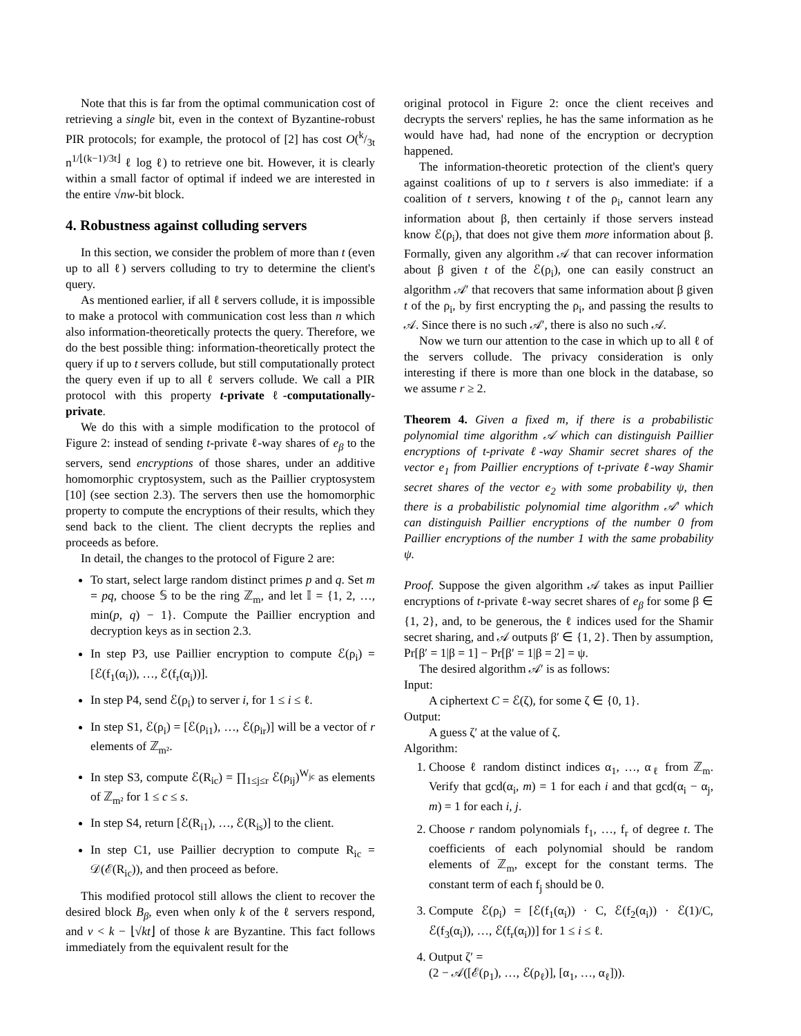Note that this is far from the optimal communication cost of retrieving a single bit, even in the context of Byzantine-robust PIR protocols; for example, the protocol of [2] has cost O(k/3t n<sup>1/⌊(k−1)/3t⌋</sup> ℓ log ℓ) to retrieve one bit. However, it is clearly within a small factor of optimal if indeed we are interested in the entire √nw-bit block.
4. Robustness against colluding servers
In this section, we consider the problem of more than t (even up to all ℓ) servers colluding to try to determine the client's query.
As mentioned earlier, if all ℓ servers collude, it is impossible to make a protocol with communication cost less than n which also information-theoretically protects the query. Therefore, we do the best possible thing: information-theoretically protect the query if up to t servers collude, but still computationally protect the query even if up to all ℓ servers collude. We call a PIR protocol with this property t-private ℓ-computationally-private.
We do this with a simple modification to the protocol of Figure 2: instead of sending t-private ℓ-way shares of e<sub>β</sub> to the servers, send encryptions of those shares, under an additive homomorphic cryptosystem, such as the Paillier cryptosystem [10] (see section 2.3). The servers then use the homomorphic property to compute the encryptions of their results, which they send back to the client. The client decrypts the replies and proceeds as before.
In detail, the changes to the protocol of Figure 2 are:
To start, select large random distinct primes p and q. Set m = pq, choose 𝕊 to be the ring ℤ<sub>m</sub>, and let 𝕀 = {1, 2, …, min(p, q) − 1}. Compute the Paillier encryption and decryption keys as in section 2.3.
In step P3, use Paillier encryption to compute ℰ(ρ<sub>i</sub>) = [ℰ(f<sub>1</sub>(α<sub>i</sub>)), …, ℰ(f<sub>r</sub>(α<sub>i</sub>))].
In step P4, send ℰ(ρ<sub>i</sub>) to server i, for 1 ≤ i ≤ ℓ.
In step S1, ℰ(ρ<sub>i</sub>) = [ℰ(ρ<sub>i1</sub>), …, ℰ(ρ<sub>ir</sub>)] will be a vector of r elements of ℤ<sub>m²</sub>.
In step S3, compute ℰ(R<sub>ic</sub>) = ∏<sub>1≤j≤r</sub> ℰ(ρ<sub>ij</sub>)<sup>W<sub>jc</sub></sup> as elements of ℤ<sub>m²</sub> for 1 ≤ c ≤ s.
In step S4, return [ℰ(R<sub>i1</sub>), …, ℰ(R<sub>is</sub>)] to the client.
In step C1, use Paillier decryption to compute R<sub>ic</sub> = 𝒟(ℰ(R<sub>ic</sub>)), and then proceed as before.
This modified protocol still allows the client to recover the desired block B<sub>β</sub>, even when only k of the ℓ servers respond, and v < k − ⌊√kt⌋ of those k are Byzantine. This fact follows immediately from the equivalent result for the
original protocol in Figure 2: once the client receives and decrypts the servers' replies, he has the same information as he would have had, had none of the encryption or decryption happened.
The information-theoretic protection of the client's query against coalitions of up to t servers is also immediate: if a coalition of t servers, knowing t of the ρ<sub>i</sub>, cannot learn any information about β, then certainly if those servers instead know ℰ(ρ<sub>i</sub>), that does not give them more information about β. Formally, given any algorithm 𝒜 that can recover information about β given t of the ℰ(ρ<sub>i</sub>), one can easily construct an algorithm 𝒜′ that recovers that same information about β given t of the ρ<sub>i</sub>, by first encrypting the ρ<sub>i</sub>, and passing the results to 𝒜. Since there is no such 𝒜′, there is also no such 𝒜.
Now we turn our attention to the case in which up to all ℓ of the servers collude. The privacy consideration is only interesting if there is more than one block in the database, so we assume r ≥ 2.
Theorem 4. Given a fixed m, if there is a probabilistic polynomial time algorithm 𝒜 which can distinguish Paillier encryptions of t-private ℓ-way Shamir secret shares of the vector e<sub>1</sub> from Paillier encryptions of t-private ℓ-way Shamir secret shares of the vector e<sub>2</sub> with some probability ψ, then there is a probabilistic polynomial time algorithm 𝒜′ which can distinguish Paillier encryptions of the number 0 from Paillier encryptions of the number 1 with the same probability ψ.
Proof. Suppose the given algorithm 𝒜 takes as input Paillier encryptions of t-private ℓ-way secret shares of e<sub>β</sub> for some β ∈ {1, 2}, and, to be generous, the ℓ indices used for the Shamir secret sharing, and 𝒜 outputs β′ ∈ {1, 2}. Then by assumption, Pr[β′ = 1|β = 1] − Pr[β′ = 1|β = 2] = ψ.
The desired algorithm 𝒜′ is as follows:
Input:
A ciphertext C = ℰ(ζ), for some ζ ∈ {0, 1}.
Output:
A guess ζ′ at the value of ζ.
Algorithm:
1. Choose ℓ random distinct indices α<sub>1</sub>, …, α<sub>ℓ</sub> from ℤ<sub>m</sub>. Verify that gcd(α<sub>i</sub>, m) = 1 for each i and that gcd(α<sub>i</sub> − α<sub>j</sub>, m) = 1 for each i, j.
2. Choose r random polynomials f<sub>1</sub>, …, f<sub>r</sub> of degree t. The coefficients of each polynomial should be random elements of ℤ<sub>m</sub>, except for the constant terms. The constant term of each f<sub>j</sub> should be 0.
3. Compute ℰ(ρ<sub>i</sub>) = [ℰ(f<sub>1</sub>(α<sub>i</sub>)) · C, ℰ(f<sub>2</sub>(α<sub>i</sub>)) · ℰ(1)/C, ℰ(f<sub>3</sub>(α<sub>i</sub>)), …, ℰ(f<sub>r</sub>(α<sub>i</sub>))] for 1 ≤ i ≤ ℓ.
4. Output ζ′ =
(2 − 𝒜([ℰ(ρ<sub>1</sub>), …, ℰ(ρ<sub>ℓ</sub>)], [α<sub>1</sub>, …, α<sub>ℓ</sub>])).